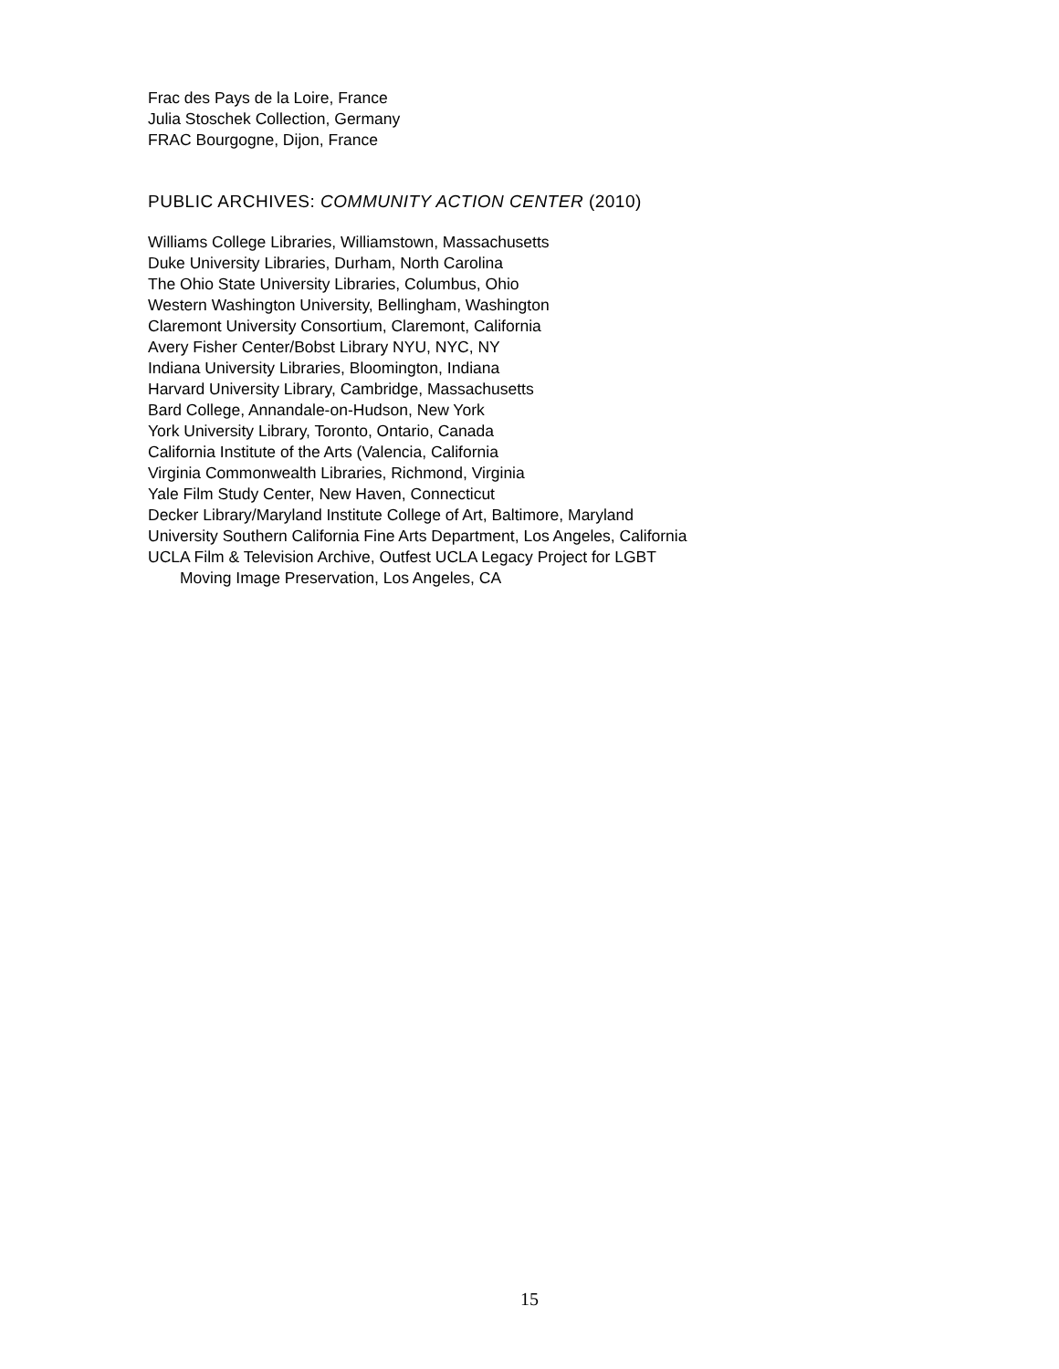Frac des Pays de la Loire, France
Julia Stoschek Collection, Germany
FRAC Bourgogne, Dijon, France
PUBLIC ARCHIVES: COMMUNITY ACTION CENTER (2010)
Williams College Libraries, Williamstown, Massachusetts
Duke University Libraries, Durham, North Carolina
The Ohio State University Libraries, Columbus, Ohio
Western Washington University, Bellingham, Washington
Claremont University Consortium, Claremont, California
Avery Fisher Center/Bobst Library NYU, NYC, NY
Indiana University Libraries, Bloomington, Indiana
Harvard University Library, Cambridge, Massachusetts
Bard College, Annandale-on-Hudson, New York
York University Library, Toronto, Ontario, Canada
California Institute of the Arts (Valencia, California
Virginia Commonwealth Libraries, Richmond, Virginia
Yale Film Study Center, New Haven, Connecticut
Decker Library/Maryland Institute College of Art, Baltimore, Maryland
University Southern California Fine Arts Department, Los Angeles, California
UCLA Film & Television Archive, Outfest UCLA Legacy Project for LGBT
Moving Image Preservation, Los Angeles, CA
15